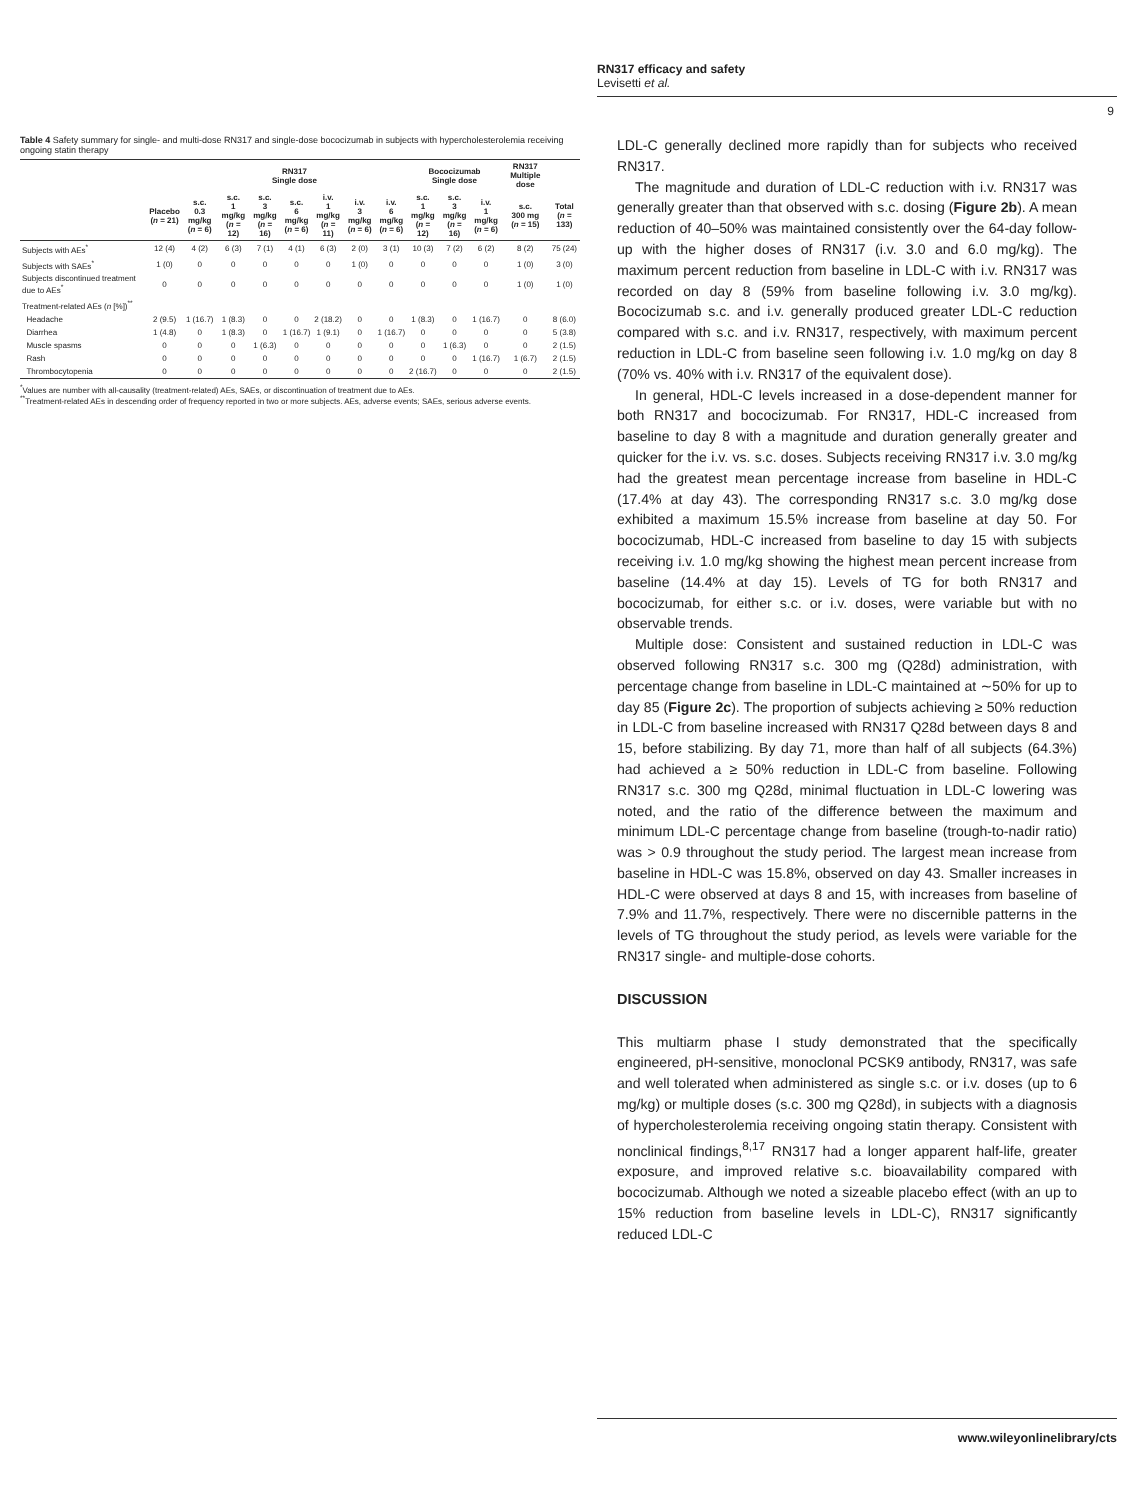RN317 efficacy and safety
Levisetti et al.
9
Table 4 Safety summary for single- and multi-dose RN317 and single-dose bococizumab in subjects with hypercholesterolemia receiving ongoing statin therapy
| | | RN317 Single dose | | | | | | | Bococizumab Single dose | | | RN317 Multiple dose | |
| --- | --- | --- | --- | --- | --- | --- | --- | --- | --- | --- | --- | --- | --- |
| | Placebo ( n = 21) | s.c. 0.3 mg/kg ( n = 6) | s.c. 1 mg/kg ( n = 12) | s.c. 3 mg/kg ( n = 16) | s.c. 6 mg/kg ( n = 6) | i.v. 1 mg/kg ( n = 11) | i.v. 3 mg/kg ( n = 6) | i.v. 6 mg/kg ( n = 6) | s.c. 1 mg/kg ( n = 12) | s.c. 3 mg/kg ( n = 16) | i.v. 1 mg/kg ( n = 6) | s.c. 300 mg ( n = 15) | Total ( n = 133) |
| Subjects with AEs<sup>*</sup> | 12 (4) | 4 (2) | 6 (3) | 7 (1) | 4 (1) | 6 (3) | 2 (0) | 3 (1) | 10 (3) | 7 (2) | 6 (2) | 8 (2) | 75 (24) |
| Subjects with SAEs<sup>*</sup> | 1 (0) | 0 | 0 | 0 | 0 | 0 | 1 (0) | 0 | 0 | 0 | 0 | 1 (0) | 3 (0) |
| Subjects discontinued treatment due to AEs<sup>*</sup> | 0 | 0 | 0 | 0 | 0 | 0 | 0 | 0 | 0 | 0 | 0 | 1 (0) | 1 (0) |
| Treatment-related AEs ( n [%])<sup>**</sup> | | | | | | | | | | | | | |
| Headache | 2 (9.5) | 1 (16.7) | 1 (8.3) | 0 | 0 | 2 (18.2) | 0 | 0 | 1 (8.3) | 0 | 1 (16.7) | 0 | 8 (6.0) |
| Diarrhea | 1 (4.8) | 0 | 1 (8.3) | 0 | 1 (16.7) | 1 (9.1) | 0 | 1 (16.7) | 0 | 0 | 0 | 0 | 5 (3.8) |
| Muscle spasms | 0 | 0 | 0 | 1 (6.3) | 0 | 0 | 0 | 0 | 0 | 1 (6.3) | 0 | 0 | 2 (1.5) |
| Rash | 0 | 0 | 0 | 0 | 0 | 0 | 0 | 0 | 0 | 0 | 1 (16.7) | 1 (6.7) | 2 (1.5) |
| Thrombocytopenia | 0 | 0 | 0 | 0 | 0 | 0 | 0 | 0 | 2 (16.7) | 0 | 0 | 0 | 2 (1.5) |
<sup>*</sup> Values are number with all-causality (treatment-related) AEs, SAEs, or discontinuation of treatment due to AEs.
<sup>**</sup> Treatment-related AEs in descending order of frequency reported in two or more subjects. AEs, adverse events; SAEs, serious adverse events.
LDL-C generally declined more rapidly than for subjects who received RN317.
The magnitude and duration of LDL-C reduction with i.v. RN317 was generally greater than that observed with s.c. dosing (Figure 2b). A mean reduction of 40–50% was maintained consistently over the 64-day follow-up with the higher doses of RN317 (i.v. 3.0 and 6.0 mg/kg). The maximum percent reduction from baseline in LDL-C with i.v. RN317 was recorded on day 8 (59% from baseline following i.v. 3.0 mg/kg). Bococizumab s.c. and i.v. generally produced greater LDL-C reduction compared with s.c. and i.v. RN317, respectively, with maximum percent reduction in LDL-C from baseline seen following i.v. 1.0 mg/kg on day 8 (70% vs. 40% with i.v. RN317 of the equivalent dose).
In general, HDL-C levels increased in a dose-dependent manner for both RN317 and bococizumab. For RN317, HDL-C increased from baseline to day 8 with a magnitude and duration generally greater and quicker for the i.v. vs. s.c. doses. Subjects receiving RN317 i.v. 3.0 mg/kg had the greatest mean percentage increase from baseline in HDL-C (17.4% at day 43). The corresponding RN317 s.c. 3.0 mg/kg dose exhibited a maximum 15.5% increase from baseline at day 50. For bococizumab, HDL-C increased from baseline to day 15 with subjects receiving i.v. 1.0 mg/kg showing the highest mean percent increase from baseline (14.4% at day 15). Levels of TG for both RN317 and bococizumab, for either s.c. or i.v. doses, were variable but with no observable trends.
Multiple dose: Consistent and sustained reduction in LDL-C was observed following RN317 s.c. 300 mg (Q28d) administration, with percentage change from baseline in LDL-C maintained at ∼50% for up to day 85 (Figure 2c). The proportion of subjects achieving ≥ 50% reduction in LDL-C from baseline increased with RN317 Q28d between days 8 and 15, before stabilizing. By day 71, more than half of all subjects (64.3%) had achieved a ≥ 50% reduction in LDL-C from baseline. Following RN317 s.c. 300 mg Q28d, minimal fluctuation in LDL-C lowering was noted, and the ratio of the difference between the maximum and minimum LDL-C percentage change from baseline (trough-to-nadir ratio) was > 0.9 throughout the study period. The largest mean increase from baseline in HDL-C was 15.8%, observed on day 43. Smaller increases in HDL-C were observed at days 8 and 15, with increases from baseline of 7.9% and 11.7%, respectively. There were no discernible patterns in the levels of TG throughout the study period, as levels were variable for the RN317 single- and multiple-dose cohorts.
DISCUSSION
This multiarm phase I study demonstrated that the specifically engineered, pH-sensitive, monoclonal PCSK9 antibody, RN317, was safe and well tolerated when administered as single s.c. or i.v. doses (up to 6 mg/kg) or multiple doses (s.c. 300 mg Q28d), in subjects with a diagnosis of hypercholesterolemia receiving ongoing statin therapy. Consistent with nonclinical findings,<sup>8,17</sup> RN317 had a longer apparent half-life, greater exposure, and improved relative s.c. bioavailability compared with bococizumab. Although we noted a sizeable placebo effect (with an up to 15% reduction from baseline levels in LDL-C), RN317 significantly reduced LDL-C
www.wileyonlinelibrary/cts